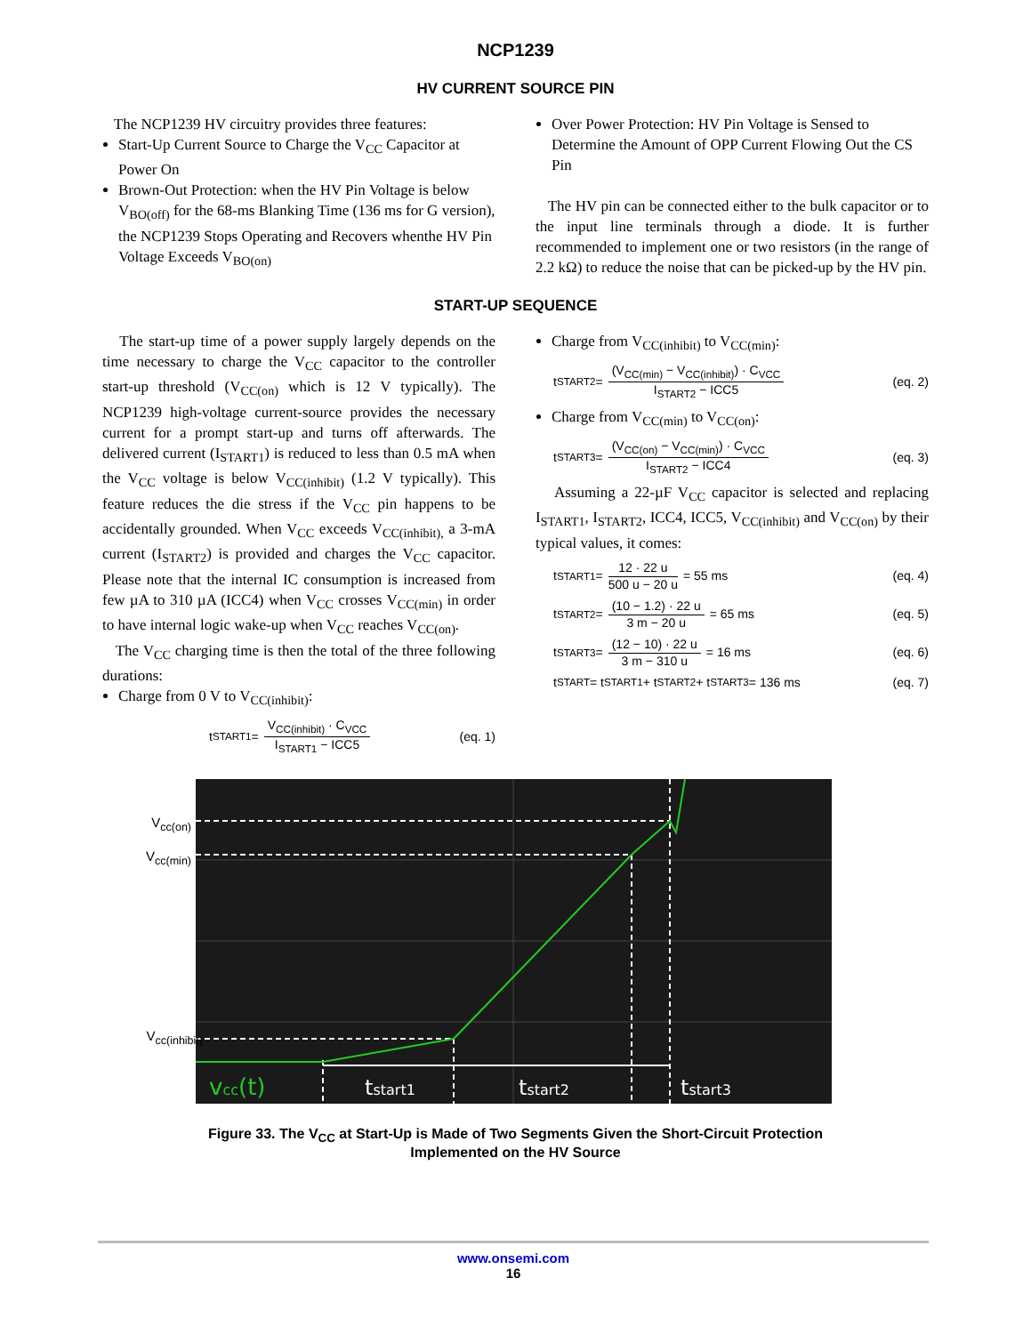NCP1239
HV CURRENT SOURCE PIN
The NCP1239 HV circuitry provides three features:
Start-Up Current Source to Charge the V<sub>CC</sub> Capacitor at Power On
Brown-Out Protection: when the HV Pin Voltage is below V<sub>BO(off)</sub> for the 68-ms Blanking Time (136 ms for G version), the NCP1239 Stops Operating and Recovers whenthe HV Pin Voltage Exceeds V<sub>BO(on)</sub>
Over Power Protection: HV Pin Voltage is Sensed to Determine the Amount of OPP Current Flowing Out the CS Pin
The HV pin can be connected either to the bulk capacitor or to the input line terminals through a diode. It is further recommended to implement one or two resistors (in the range of 2.2 kΩ) to reduce the noise that can be picked-up by the HV pin.
START-UP SEQUENCE
The start-up time of a power supply largely depends on the time necessary to charge the V<sub>CC</sub> capacitor to the controller start-up threshold (V<sub>CC(on)</sub> which is 12 V typically). The NCP1239 high-voltage current-source provides the necessary current for a prompt start-up and turns off afterwards. The delivered current (I<sub>START1</sub>) is reduced to less than 0.5 mA when the V<sub>CC</sub> voltage is below V<sub>CC(inhibit)</sub> (1.2 V typically). This feature reduces the die stress if the V<sub>CC</sub> pin happens to be accidentally grounded. When V<sub>CC</sub> exceeds V<sub>CC(inhibit),</sub> a 3-mA current (I<sub>START2</sub>) is provided and charges the V<sub>CC</sub> capacitor. Please note that the internal IC consumption is increased from few µA to 310 µA (ICC4) when V<sub>CC</sub> crosses V<sub>CC(min)</sub> in order to have internal logic wake-up when V<sub>CC</sub> reaches V<sub>CC(on)</sub>.
The V<sub>CC</sub> charging time is then the total of the three following durations:
Charge from 0 V to V<sub>CC(inhibit)</sub>:
t<sub>START1</sub> = V<sub>CC(inhibit)</sub> · C<sub>VCC</sub> I<sub>START1</sub> − ICC5 (eq. 1)
Charge from V<sub>CC(inhibit)</sub> to V<sub>CC(min)</sub>:
t<sub>START2</sub> = (V<sub>CC(min)</sub> − V<sub>CC(inhibit)</sub>) · C<sub>VCC</sub> I<sub>START2</sub> − ICC5 (eq. 2)
Charge from V<sub>CC(min)</sub> to V<sub>CC(on)</sub>:
t<sub>START3</sub> = (V<sub>CC(on)</sub> − V<sub>CC(min)</sub>) · C<sub>VCC</sub> I<sub>START2</sub> − ICC4 (eq. 3)
Assuming a 22-µF V<sub>CC</sub> capacitor is selected and replacing I<sub>START1</sub>, I<sub>START2</sub>, ICC4, ICC5, V<sub>CC(inhibit)</sub> and V<sub>CC(on)</sub> by their typical values, it comes:
t<sub>START1</sub> = 12 · 22 u 500 u − 20 u = 55 ms (eq. 4)
t<sub>START2</sub> = (10 − 1.2) · 22 u 3 m − 20 u = 65 ms (eq. 5)
t<sub>START3</sub> = (12 − 10) · 22 u 3 m − 310 u = 16 ms (eq. 6)
t<sub>START</sub> = t<sub>START1</sub> + t<sub>START2</sub> + t<sub>START3</sub> = 136 ms (eq. 7)
V<sub>cc(on)</sub>
V<sub>cc(min)</sub>
V<sub>cc(inhibit)</sub>
vcc(t)
tstart1
tstart2
tstart3
Figure 33. The V<sub>CC</sub> at Start-Up is Made of Two Segments Given the Short-Circuit Protection
Implemented on the HV Source
www.onsemi.com
16